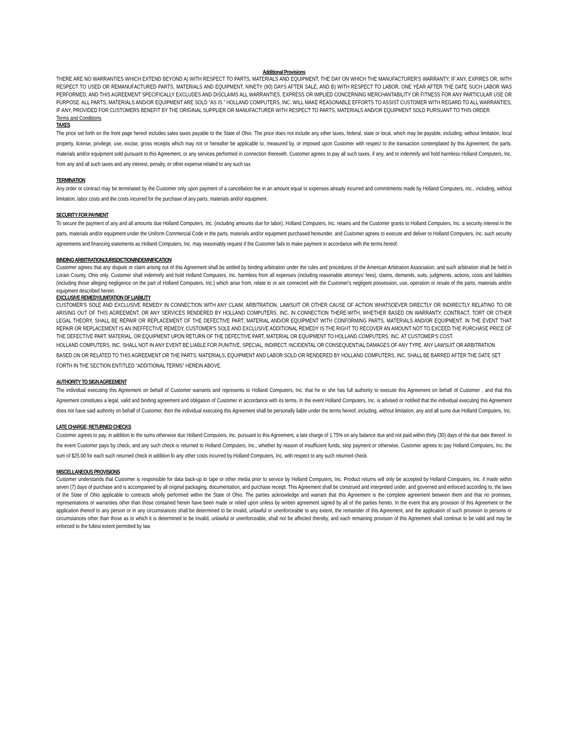Additional Provisions
THERE ARE NO WARRANTIES WHICH EXTEND BEYOND A) WITH RESPECT TO PARTS, MATERIALS AND EQUIPMENT, THE DAY ON WHICH THE MANUFACTURER'S WARRANTY, IF ANY, EXPIRES OR, WITH RESPECT TO USED OR REMANUFACTURED PARTS, MATERIALS AND EQUIPMENT, NINETY (90) DAYS AFTER SALE, AND B) WITH RESPECT TO LABOR, ONE YEAR AFTER THE DATE SUCH LABOR WAS PERFORMED, AND THIS AGREEMENT SPECIFICALLY EXCLUDES AND DISCLAIMS ALL WARRANTIES, EXPRESS OR IMPLIED CONCERNING MERCHANTABILITY OR FITNESS FOR ANY PARTICULAR USE OR PURPOSE. ALL PARTS, MATERIALS AND/OR EQUIPMENT ARE SOLD “AS IS.” HOLLAND COMPUTERS, INC. WILL MAKE REASONABLE EFFORTS TO ASSIST CUSTOMER WITH REGARD TO ALL WARRANTIES, IF ANY, PROVIDED FOR CUSTOMERS BENEFIT BY THE ORIGINAL SUPPLIER OR MANUFACTURER WITH RESPECT TO PARTS, MATERIALS AND/OR EQUIPMENT SOLD PURSUANT TO THIS ORDER.
Terms and Conditions
TAXES
The price set forth on the front page hereof includes sales taxes payable to the State of Ohio. The price does not include any other taxes, federal, state or local, which may be payable, including, without limitation, local property, license, privilege, use, excise, gross receipts which may not or hereafter be applicable to, measured by, or imposed upon Customer with respect to the transaction contemplated by this Agreement, the parts, materials and/or equipment sold pursuant to this Agreement, or any services performed in connection therewith. Customer agrees to pay all such taxes, if any, and to indemnify and hold harmless Holland Computers, Inc. from any and all such taxes and any interest, penalty, or other expense related to any such tax.
TERMINATION
Any order or contract may be terminated by the Customer only upon payment of a cancellation fee in an amount equal to expenses already incurred and commitments made by Holland Computers, Inc., including, without limitation, labor costs and the costs incurred for the purchase of any parts, materials and/or equipment.
SECURITY FOR PAYMENT
To secure the payment of any and all amounts due Holland Computers, Inc. (including amounts due for labor), Holland Computers, Inc. retains and the Customer grants to Holland Computers, Inc. a security interest in the parts, materials and/or equipment under the Uniform Commercial Code in the parts, materials and/or equipment purchased hereunder, and Customer agrees to execute and deliver to Holland Computers, Inc. such security agreements and financing statements as Holland Computers, Inc. may reasonably request if the Customer fails to make payment in accordance with the terms hereof.
BINDING ARBITRATION/JURISDICTION/INDEMNIFICATION
Customer agrees that any dispute or claim arising out of this Agreement shall be settled by binding arbitration under the rules and procedures of the American Arbitration Association, and such arbitration shall be held in Lorain County, Ohio only. Customer shall indemnify and hold Holland Computers, Inc. harmless from all expenses (including reasonable attorneys' fees), claims, demands, suits, judgments, actions, costs and liabilities (including those alleging negligence on the part of Holland Computers, Inc.) which arise from, relate to or are connected with the Customer's negligent possession, use, operation or resale of the parts, materials and/or equipment described herein.
EXCLUSIVE REMEDY/LIMITATION OF LIABILITY
CUSTOMER'S SOLE AND EXCLUSIVE REMEDY IN CONNECTION WITH ANY CLAIM, ARBITRATION, LAWSUIT OR OTHER CAUSE OF ACTION WHATSOEVER DIRECTLY OR INDIRECTLY RELATING TO OR ARISING OUT OF THIS AGREEMENT, OR ANY SERVICES RENDERED BY HOLLAND COMPUTERS, INC. IN CONNECTION THERE-WITH, WHETHER BASED ON WARRANTY, CONTRACT, TORT OR OTHER LEGAL THEORY, SHALL BE REPAIR OR REPLACEMENT OF THE DEFECTIVE PART, MATERIAL AND/OR EQUIPMENT WITH CONFORMING PARTS, MATERIALS AND/OR EQUIPMENT. IN THE EVENT THAT REPAIR OR REPLACEMENT IS AN INEFFECTIVE REMEDY, CUSTOMER'S SOLE AND EXCLUSIVE ADDITIONAL REMEDY IS THE RIGHT TO RECOVER AN AMOUNT NOT TO EXCEED THE PURCHASE PRICE OF THE DEFECTIVE PART, MATERIAL, OR EQUIPMENT UPON RETURN OF THE DEFECTIVE PART, MATERIAL OR EQUIPMENT TO HOLLAND COMPUTERS, INC. AT CUSTOMER'S COST.
HOLLAND COMPUTERS, INC. SHALL NOT IN ANY EVENT BE LIABLE FOR PUNITIVE, SPECIAL, INDIRECT, INCIDENTAL OR CONSEQUENTIAL DAMAGES OF ANY TYPE. ANY LAWSUIT OR ARBITRATION BASED ON OR RELATED TO THIS AGREEMENT OR THE PARTS, MATERIALS, EQUIPMENT AND LABOR SOLD OR RENDERED BY HOLLAND COMPUTERS, INC. SHALL BE BARRED AFTER THE DATE SET FORTH IN THE SECTION ENTITLED “ADDITIONAL TERMS” HEREIN ABOVE.
AUTHORITY TO SIGN AGREEMENT
The individual executing this Agreement on behalf of Customer warrants and represents to Holland Computers, Inc. that he or she has full authority to execute this Agreement on behalf of Customer , and that this Agreement constitutes a legal, valid and binding agreement and obligation of Customer in accordance with its terms. In the event Holland Computers, Inc. is advised or notified that the individual executing this Agreement does not have said authority on behalf of Customer, then the individual executing this Agreement shall be personally liable under the terms hereof, including, without limitation, any and all sums due Holland Computers, Inc.
LATE CHARGE; RETURNED CHECKS
Customer agrees to pay, in addition to the sums otherwise due Holland Computers, Inc. pursuant to this Agreement, a late charge of 1.75% on any balance due and not paid within thirty (30) days of the due date thereof. In the event Customer pays by check, and any such check is returned to Holland Computers, Inc., whether by reason of insufficient funds, stop payment or otherwise, Customer agrees to pay Holland Computers, Inc. the sum of $25.00 for each such returned check in addition fo any other costs incurred by Holland Computers, Inc. with respect to any such returned check.
MISCELLANEOUS PROVISIONS
Customer understands that Customer is responsible for data back-up to tape or other media prior to service by Holland Computers, Inc. Product returns will only be accepted by Holland Computers, Inc. if made within seven (7) days of purchase and is accompanied by all original packaging, documentation, and purchase receipt. This Agreement shall be construed and interpreted under, and governed and enforced according to, the laws of the State of Ohio applicable to contracts wholly performed within the State of Ohio. The parties acknowledge and warrant that this Agreement is the complete agreement between them and that no promises, representations or warranties other than those contained herein have been made or relied upon unless by written agreement signed by all of the parties hereto. In the event that any provision of this Agreement or the application thereof to any person or in any circumstances shall be determined to be invalid, unlawful or unenforceable to any extent, the remainder of this Agreement, and the application of such provision to persons or circumstances other than those as to which it is determined to be invalid, unlawful or unenforceable, shall not be affected thereby, and each remaining provision of this Agreement shall continue to be valid and may be enforced to the fullest extent permitted by law.